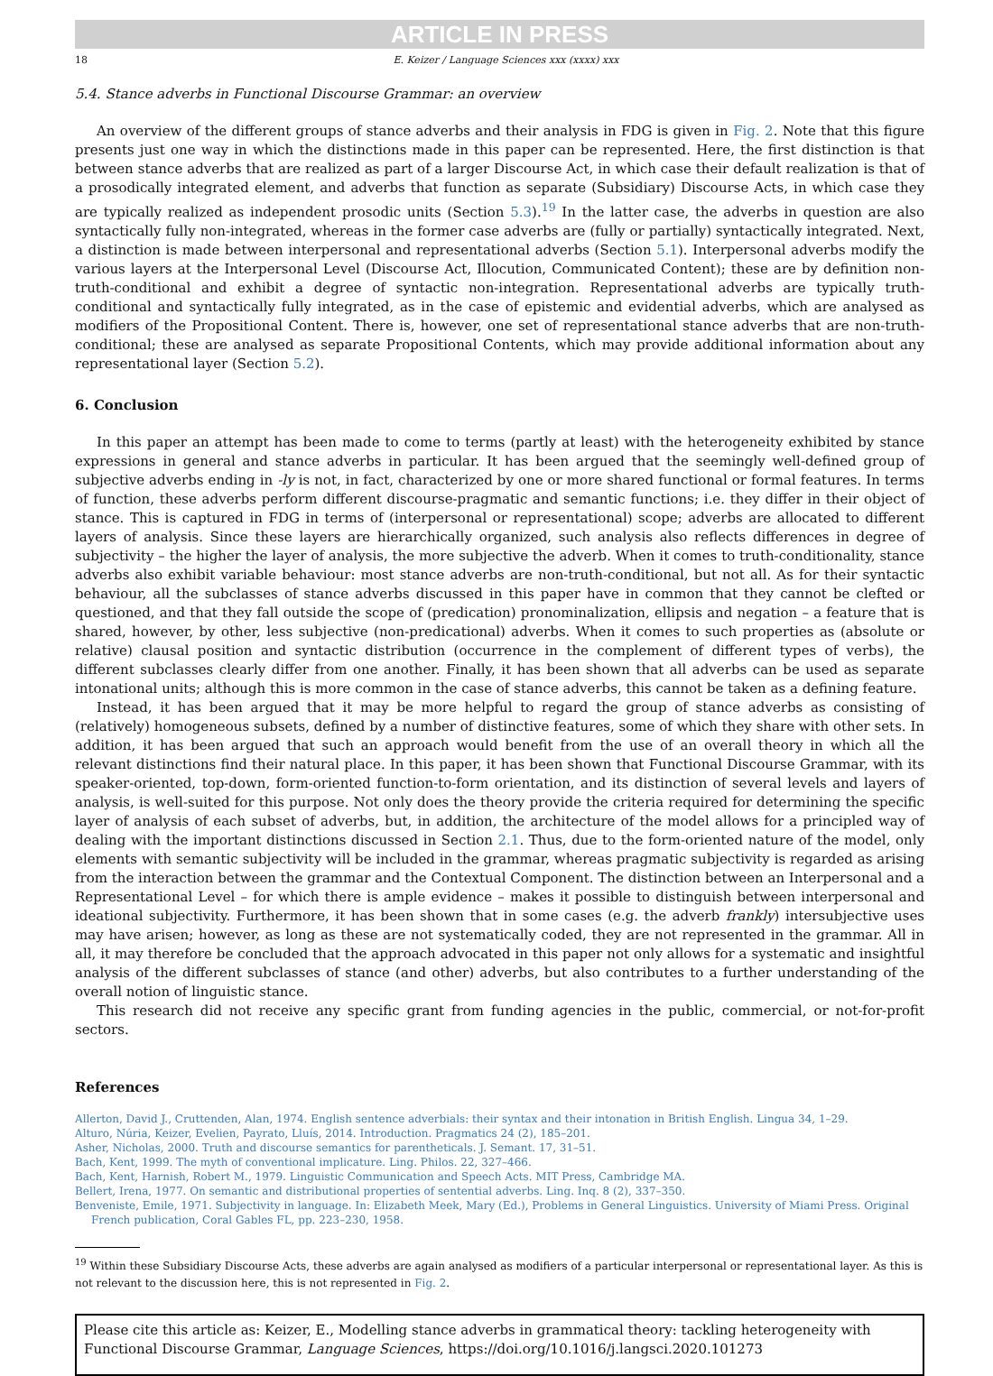ARTICLE IN PRESS
18 E. Keizer / Language Sciences xxx (xxxx) xxx
5.4. Stance adverbs in Functional Discourse Grammar: an overview
An overview of the different groups of stance adverbs and their analysis in FDG is given in Fig. 2. Note that this figure presents just one way in which the distinctions made in this paper can be represented. Here, the first distinction is that between stance adverbs that are realized as part of a larger Discourse Act, in which case their default realization is that of a prosodically integrated element, and adverbs that function as separate (Subsidiary) Discourse Acts, in which case they are typically realized as independent prosodic units (Section 5.3).<sup>19</sup> In the latter case, the adverbs in question are also syntactically fully non-integrated, whereas in the former case adverbs are (fully or partially) syntactically integrated. Next, a distinction is made between interpersonal and representational adverbs (Section 5.1). Interpersonal adverbs modify the various layers at the Interpersonal Level (Discourse Act, Illocution, Communicated Content); these are by definition non-truth-conditional and exhibit a degree of syntactic non-integration. Representational adverbs are typically truth-conditional and syntactically fully integrated, as in the case of epistemic and evidential adverbs, which are analysed as modifiers of the Propositional Content. There is, however, one set of representational stance adverbs that are non-truth-conditional; these are analysed as separate Propositional Contents, which may provide additional information about any representational layer (Section 5.2).
6. Conclusion
In this paper an attempt has been made to come to terms (partly at least) with the heterogeneity exhibited by stance expressions in general and stance adverbs in particular. It has been argued that the seemingly well-defined group of subjective adverbs ending in -ly is not, in fact, characterized by one or more shared functional or formal features. In terms of function, these adverbs perform different discourse-pragmatic and semantic functions; i.e. they differ in their object of stance. This is captured in FDG in terms of (interpersonal or representational) scope; adverbs are allocated to different layers of analysis. Since these layers are hierarchically organized, such analysis also reflects differences in degree of subjectivity – the higher the layer of analysis, the more subjective the adverb. When it comes to truth-conditionality, stance adverbs also exhibit variable behaviour: most stance adverbs are non-truth-conditional, but not all. As for their syntactic behaviour, all the subclasses of stance adverbs discussed in this paper have in common that they cannot be clefted or questioned, and that they fall outside the scope of (predication) pronominalization, ellipsis and negation – a feature that is shared, however, by other, less subjective (non-predicational) adverbs. When it comes to such properties as (absolute or relative) clausal position and syntactic distribution (occurrence in the complement of different types of verbs), the different subclasses clearly differ from one another. Finally, it has been shown that all adverbs can be used as separate intonational units; although this is more common in the case of stance adverbs, this cannot be taken as a defining feature.
Instead, it has been argued that it may be more helpful to regard the group of stance adverbs as consisting of (relatively) homogeneous subsets, defined by a number of distinctive features, some of which they share with other sets. In addition, it has been argued that such an approach would benefit from the use of an overall theory in which all the relevant distinctions find their natural place. In this paper, it has been shown that Functional Discourse Grammar, with its speaker-oriented, top-down, form-oriented function-to-form orientation, and its distinction of several levels and layers of analysis, is well-suited for this purpose. Not only does the theory provide the criteria required for determining the specific layer of analysis of each subset of adverbs, but, in addition, the architecture of the model allows for a principled way of dealing with the important distinctions discussed in Section 2.1. Thus, due to the form-oriented nature of the model, only elements with semantic subjectivity will be included in the grammar, whereas pragmatic subjectivity is regarded as arising from the interaction between the grammar and the Contextual Component. The distinction between an Interpersonal and a Representational Level – for which there is ample evidence – makes it possible to distinguish between interpersonal and ideational subjectivity. Furthermore, it has been shown that in some cases (e.g. the adverb frankly) intersubjective uses may have arisen; however, as long as these are not systematically coded, they are not represented in the grammar. All in all, it may therefore be concluded that the approach advocated in this paper not only allows for a systematic and insightful analysis of the different subclasses of stance (and other) adverbs, but also contributes to a further understanding of the overall notion of linguistic stance.
This research did not receive any specific grant from funding agencies in the public, commercial, or not-for-profit sectors.
References
Allerton, David J., Cruttenden, Alan, 1974. English sentence adverbials: their syntax and their intonation in British English. Lingua 34, 1–29.
Alturo, Núria, Keizer, Evelien, Payrato, Lluís, 2014. Introduction. Pragmatics 24 (2), 185–201.
Asher, Nicholas, 2000. Truth and discourse semantics for parentheticals. J. Semant. 17, 31–51.
Bach, Kent, 1999. The myth of conventional implicature. Ling. Philos. 22, 327–466.
Bach, Kent, Harnish, Robert M., 1979. Linguistic Communication and Speech Acts. MIT Press, Cambridge MA.
Bellert, Irena, 1977. On semantic and distributional properties of sentential adverbs. Ling. Inq. 8 (2), 337–350.
Benveniste, Emile, 1971. Subjectivity in language. In: Elizabeth Meek, Mary (Ed.), Problems in General Linguistics. University of Miami Press. Original French publication, Coral Gables FL, pp. 223–230, 1958.
<sup>19</sup> Within these Subsidiary Discourse Acts, these adverbs are again analysed as modifiers of a particular interpersonal or representational layer. As this is not relevant to the discussion here, this is not represented in Fig. 2.
Please cite this article as: Keizer, E., Modelling stance adverbs in grammatical theory: tackling heterogeneity with Functional Discourse Grammar, Language Sciences, https://doi.org/10.1016/j.langsci.2020.101273